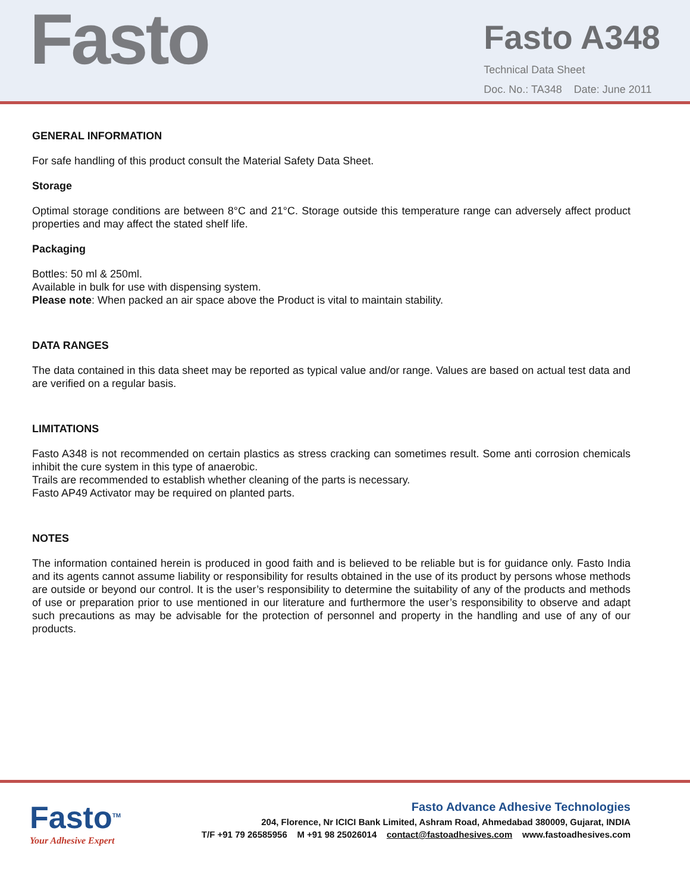Fasto
Fasto A348
Technical Data Sheet
Doc. No.: TA348 Date: June 2011
GENERAL INFORMATION
For safe handling of this product consult the Material Safety Data Sheet.
Storage
Optimal storage conditions are between 8°C and 21°C. Storage outside this temperature range can adversely affect product properties and may affect the stated shelf life.
Packaging
Bottles: 50 ml & 250ml.
Available in bulk for use with dispensing system.
Please note: When packed an air space above the Product is vital to maintain stability.
DATA RANGES
The data contained in this data sheet may be reported as typical value and/or range. Values are based on actual test data and are verified on a regular basis.
LIMITATIONS
Fasto A348 is not recommended on certain plastics as stress cracking can sometimes result. Some anti corrosion chemicals inhibit the cure system in this type of anaerobic.
Trails are recommended to establish whether cleaning of the parts is necessary.
Fasto AP49 Activator may be required on planted parts.
NOTES
The information contained herein is produced in good faith and is believed to be reliable but is for guidance only. Fasto India and its agents cannot assume liability or responsibility for results obtained in the use of its product by persons whose methods are outside or beyond our control. It is the user’s responsibility to determine the suitability of any of the products and methods of use or preparation prior to use mentioned in our literature and furthermore the user’s responsibility to observe and adapt such precautions as may be advisable for the protection of personnel and property in the handling and use of any of our products.
Fasto<sup>TM</sup>
Your Adhesive Expert
Fasto Advance Adhesive Technologies
204, Florence, Nr ICICI Bank Limited, Ashram Road, Ahmedabad 380009, Gujarat, INDIA
T/F +91 79 26585956 M +91 98 25026014 contact@fastoadhesives.com www.fastoadhesives.com